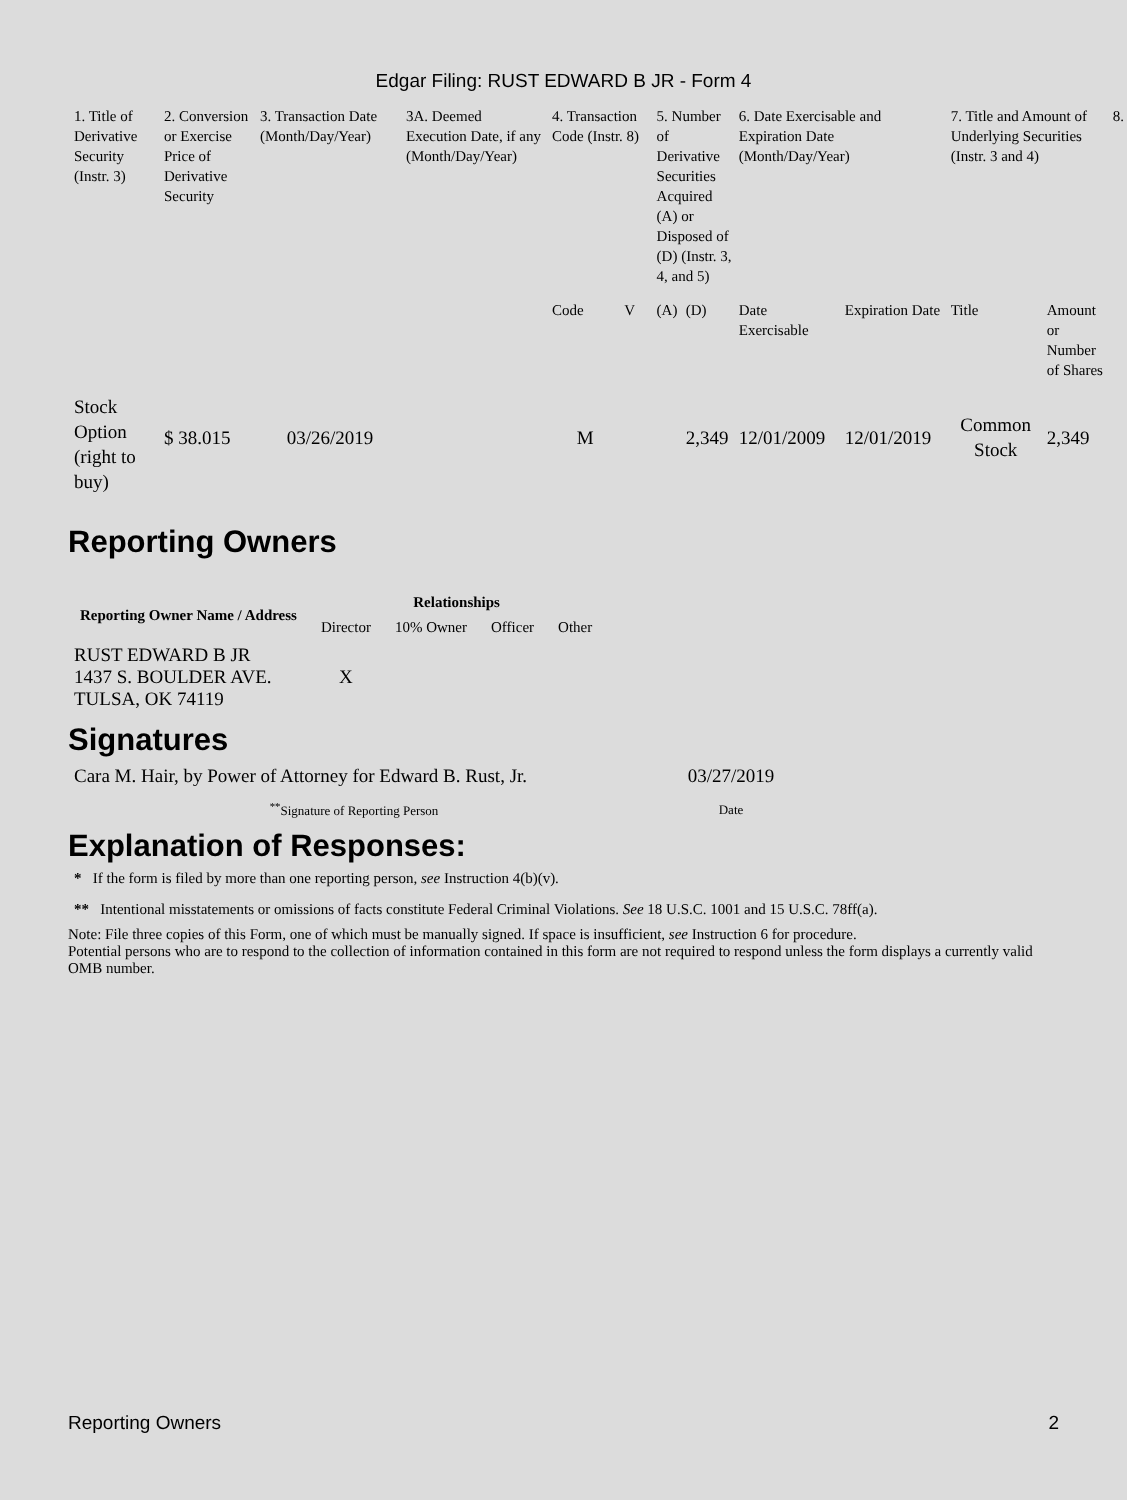Edgar Filing: RUST EDWARD B JR - Form 4
| 1. Title of Derivative Security (Instr. 3) | 2. Conversion or Exercise Price of Derivative Security | 3. Transaction Date (Month/Day/Year) | 3A. Deemed Execution Date, if any (Month/Day/Year) | 4. Transaction Code (Instr. 8) | | 5. Number of Derivative Securities Acquired (A) or Disposed of (D) (Instr. 3, 4, and 5) | | 6. Date Exercisable and Expiration Date (Month/Day/Year) | | 7. Title and Amount of Underlying Securities (Instr. 3 and 4) | | 8. |
| | | | | Code | V | (A) | (D) | Date Exercisable | Expiration Date | Title | Amount or Number of Shares | |
| Stock Option (right to buy) | $ 38.015 | 03/26/2019 | | M | | | 2,349 | 12/01/2009 | 12/01/2019 | Common Stock | 2,349 | |
Reporting Owners
| Reporting Owner Name / Address | Relationships | | | |
| --- | --- | --- | --- | --- |
| | Director | 10% Owner | Officer | Other |
| RUST EDWARD B JR 1437 S. BOULDER AVE. TULSA, OK 74119 | X | | | |
Signatures
| Cara M. Hair, by Power of Attorney for Edward B. Rust, Jr. | 03/27/2019 |
| <sup>**</sup> Signature of Reporting Person | Date |
Explanation of Responses:
* If the form is filed by more than one reporting person, see Instruction 4(b)(v).
** Intentional misstatements or omissions of facts constitute Federal Criminal Violations. See 18 U.S.C. 1001 and 15 U.S.C. 78ff(a).
Note: File three copies of this Form, one of which must be manually signed. If space is insufficient, see Instruction 6 for procedure.
Potential persons who are to respond to the collection of information contained in this form are not required to respond unless the form displays a currently valid OMB number.
Reporting Owners 2